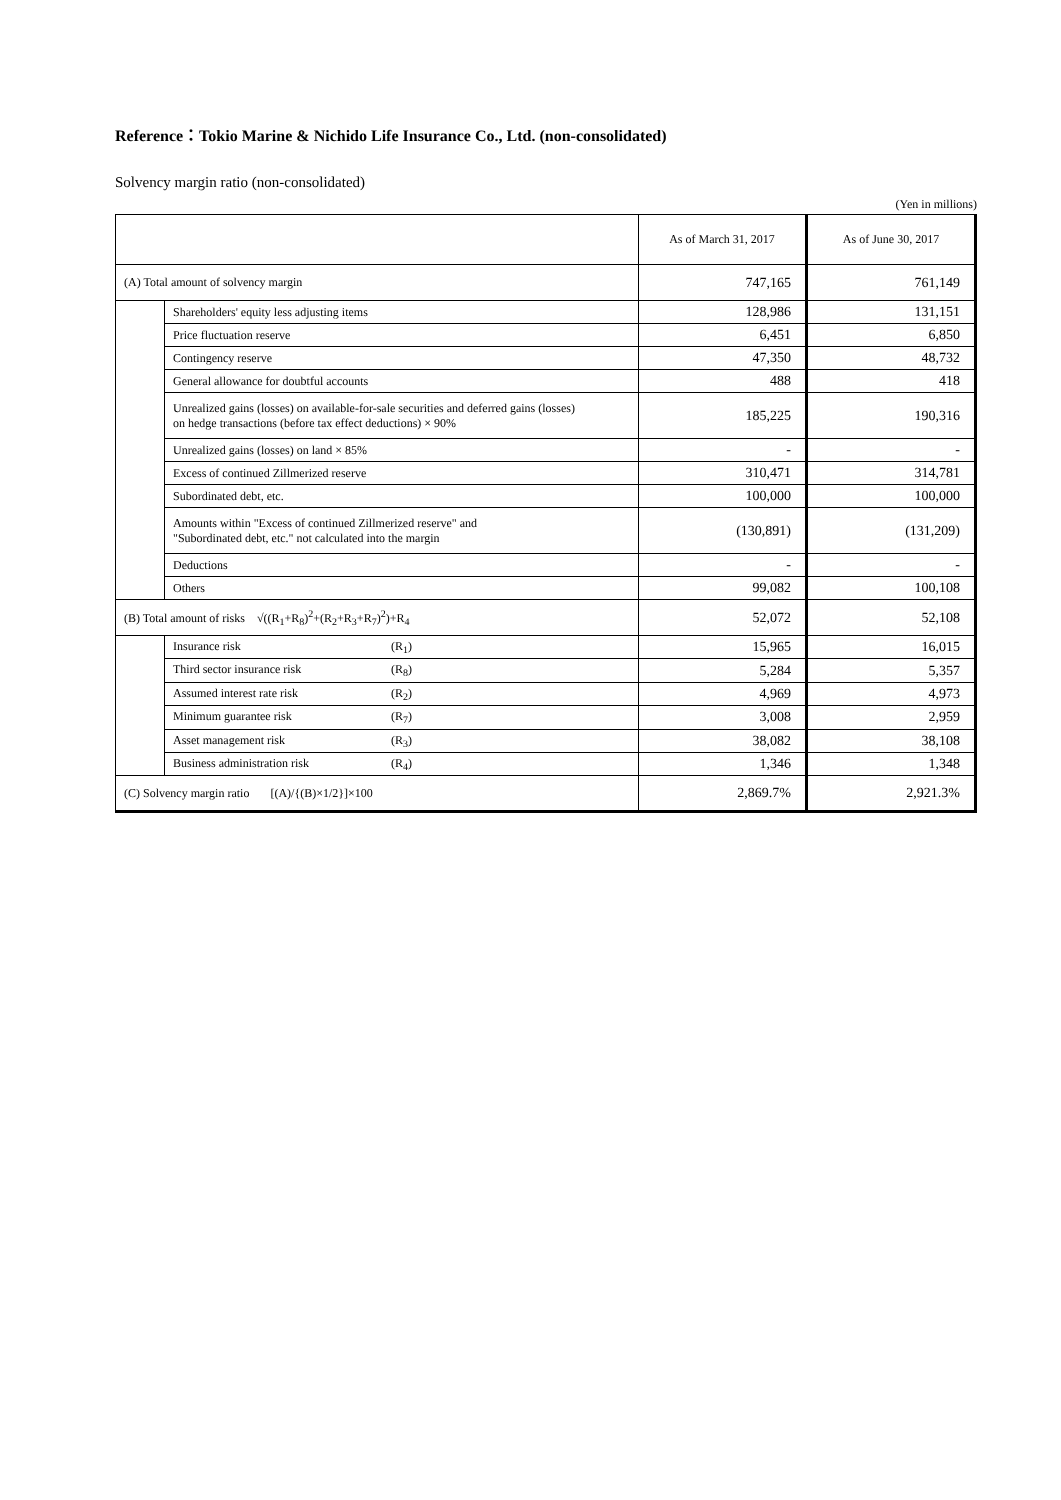Reference：Tokio Marine & Nichido Life Insurance Co., Ltd. (non-consolidated)
Solvency margin ratio (non-consolidated)
(Yen in millions)
| | | As of March 31, 2017 | As of June 30, 2017 |
| --- | --- | --- | --- |
| (A) Total amount of solvency margin | | 747,165 | 761,149 |
| | Shareholders' equity less adjusting items | 128,986 | 131,151 |
| | Price fluctuation reserve | 6,451 | 6,850 |
| | Contingency reserve | 47,350 | 48,732 |
| | General allowance for doubtful accounts | 488 | 418 |
| | Unrealized gains (losses) on available-for-sale securities and deferred gains (losses) on hedge transactions (before tax effect deductions) × 90% | 185,225 | 190,316 |
| | Unrealized gains (losses) on land × 85% | - | - |
| | Excess of continued Zillmerized reserve | 310,471 | 314,781 |
| | Subordinated debt, etc. | 100,000 | 100,000 |
| | Amounts within "Excess of continued Zillmerized reserve" and "Subordinated debt, etc." not calculated into the margin | (130,891) | (131,209) |
| | Deductions | - | - |
| | Others | 99,082 | 100,108 |
| (B) Total amount of risks √((R<sub>1</sub>+R<sub>8</sub>)<sup>2</sup>+(R<sub>2</sub>+R<sub>3</sub>+R<sub>7</sub>)<sup>2</sup>)+R<sub>4</sub> | | 52,072 | 52,108 |
| | Insurance risk (R<sub>1</sub>) | 15,965 | 16,015 |
| | Third sector insurance risk (R<sub>8</sub>) | 5,284 | 5,357 |
| | Assumed interest rate risk (R<sub>2</sub>) | 4,969 | 4,973 |
| | Minimum guarantee risk (R<sub>7</sub>) | 3,008 | 2,959 |
| | Asset management risk (R<sub>3</sub>) | 38,082 | 38,108 |
| | Business administration risk (R<sub>4</sub>) | 1,346 | 1,348 |
| (C) Solvency margin ratio [(A)/{(B)×1/2}]×100 | | 2,869.7% | 2,921.3% |